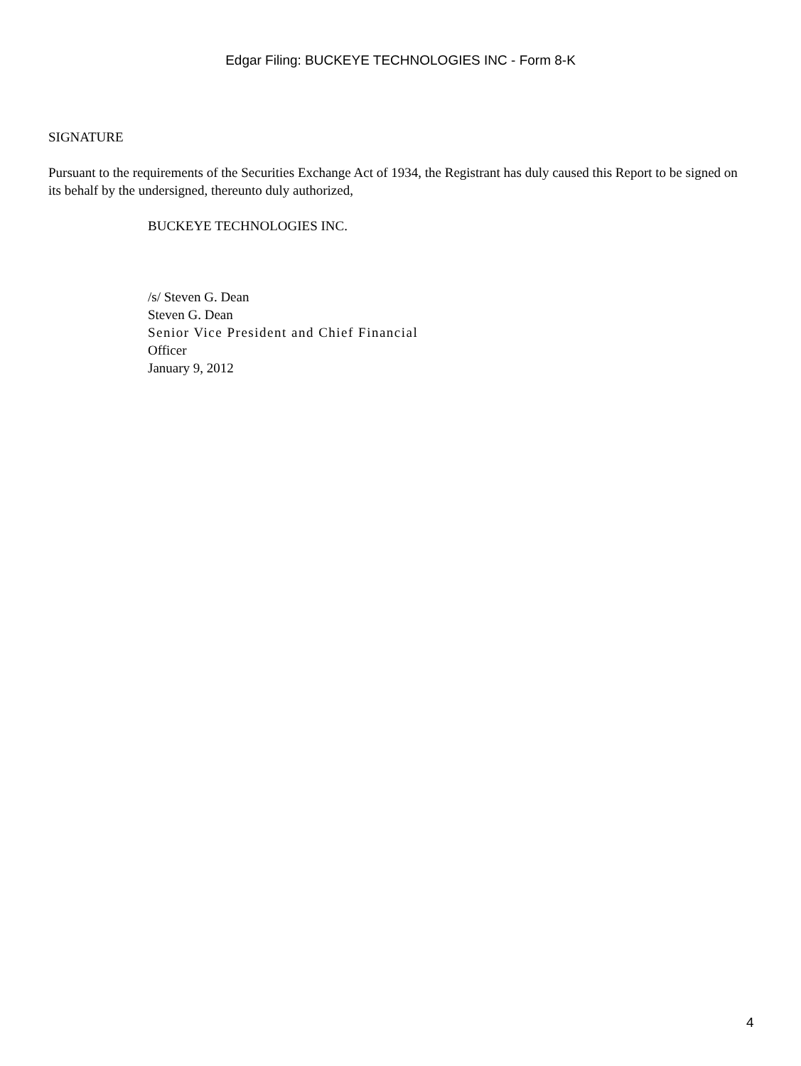Edgar Filing: BUCKEYE TECHNOLOGIES INC - Form 8-K
SIGNATURE
Pursuant to the requirements of the Securities Exchange Act of 1934, the Registrant has duly caused this Report to be signed on its behalf by the undersigned, thereunto duly authorized,
BUCKEYE TECHNOLOGIES INC.
/s/ Steven G. Dean
Steven G. Dean
Senior Vice President and Chief Financial
Officer
January 9, 2012
4